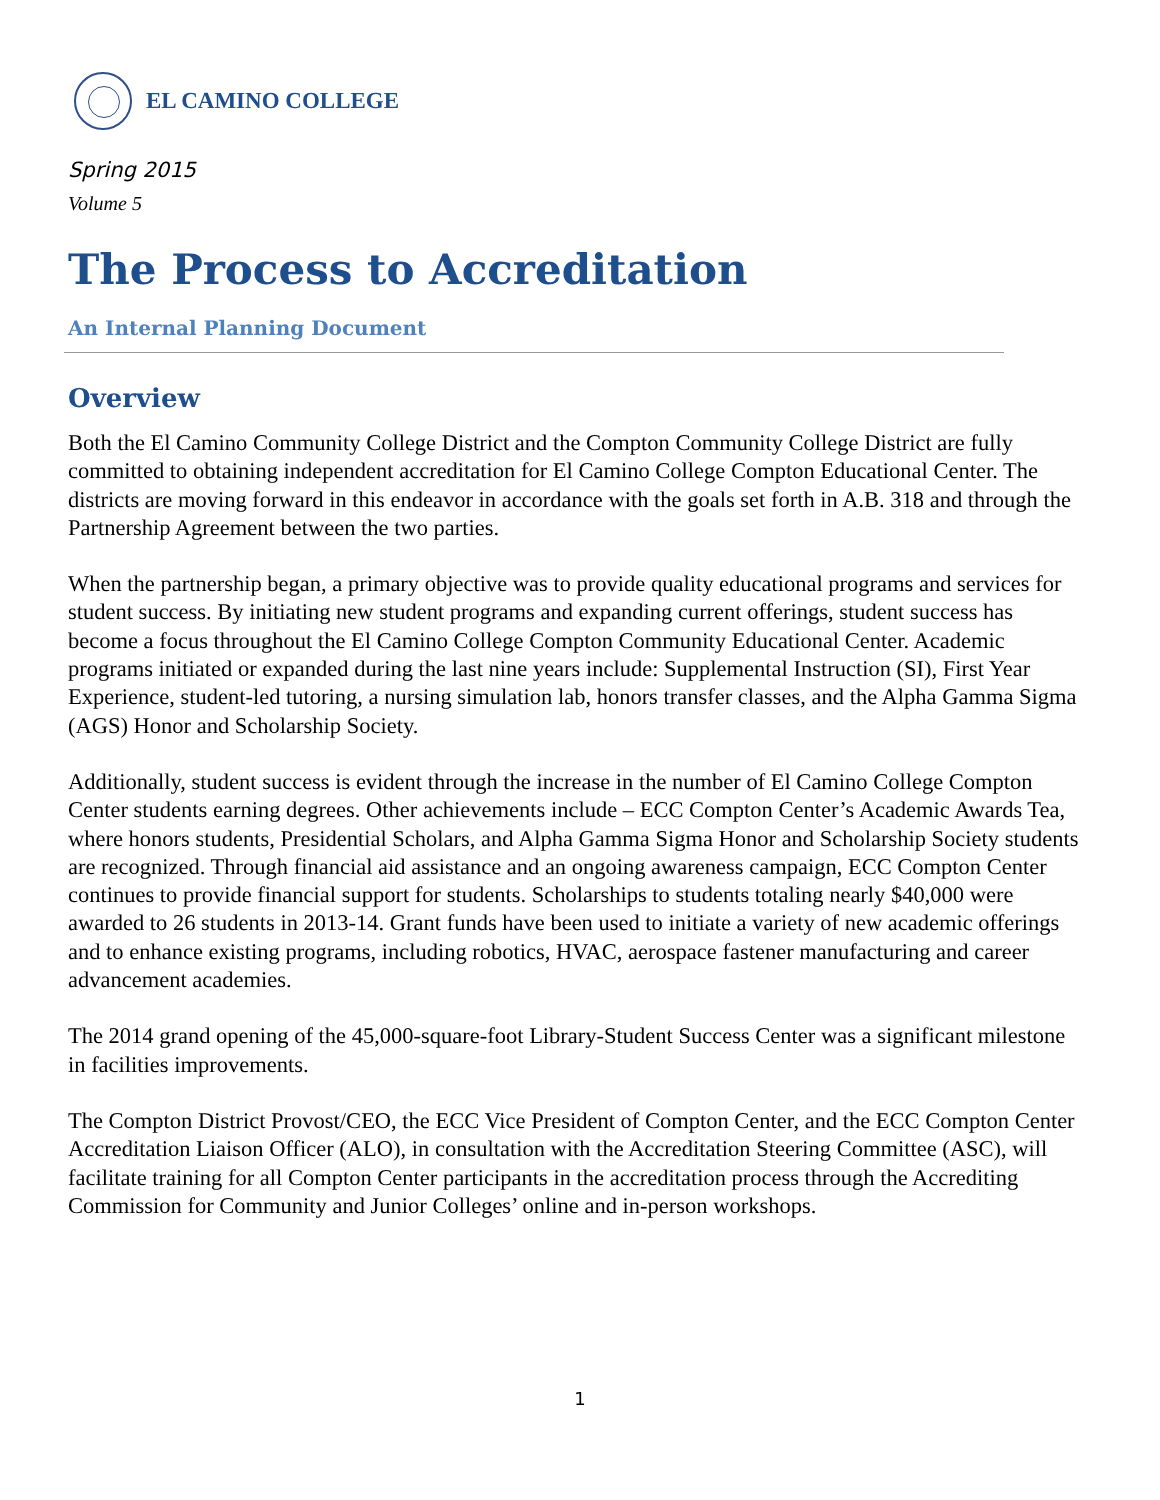EL CAMINO COLLEGE
Spring 2015
Volume 5
The Process to Accreditation
An Internal Planning Document
Overview
Both the El Camino Community College District and the Compton Community College District are fully committed to obtaining independent accreditation for El Camino College Compton Educational Center. The districts are moving forward in this endeavor in accordance with the goals set forth in A.B. 318 and through the Partnership Agreement between the two parties.
When the partnership began, a primary objective was to provide quality educational programs and services for student success. By initiating new student programs and expanding current offerings, student success has become a focus throughout the El Camino College Compton Community Educational Center. Academic programs initiated or expanded during the last nine years include: Supplemental Instruction (SI), First Year Experience, student-led tutoring, a nursing simulation lab, honors transfer classes, and the Alpha Gamma Sigma (AGS) Honor and Scholarship Society.
Additionally, student success is evident through the increase in the number of El Camino College Compton Center students earning degrees. Other achievements include – ECC Compton Center’s Academic Awards Tea, where honors students, Presidential Scholars, and Alpha Gamma Sigma Honor and Scholarship Society students are recognized. Through financial aid assistance and an ongoing awareness campaign, ECC Compton Center continues to provide financial support for students. Scholarships to students totaling nearly $40,000 were awarded to 26 students in 2013-14. Grant funds have been used to initiate a variety of new academic offerings and to enhance existing programs, including robotics, HVAC, aerospace fastener manufacturing and career advancement academies.
The 2014 grand opening of the 45,000-square-foot Library-Student Success Center was a significant milestone in facilities improvements.
The Compton District Provost/CEO, the ECC Vice President of Compton Center, and the ECC Compton Center Accreditation Liaison Officer (ALO), in consultation with the Accreditation Steering Committee (ASC), will facilitate training for all Compton Center participants in the accreditation process through the Accrediting Commission for Community and Junior Colleges’ online and in-person workshops.
1